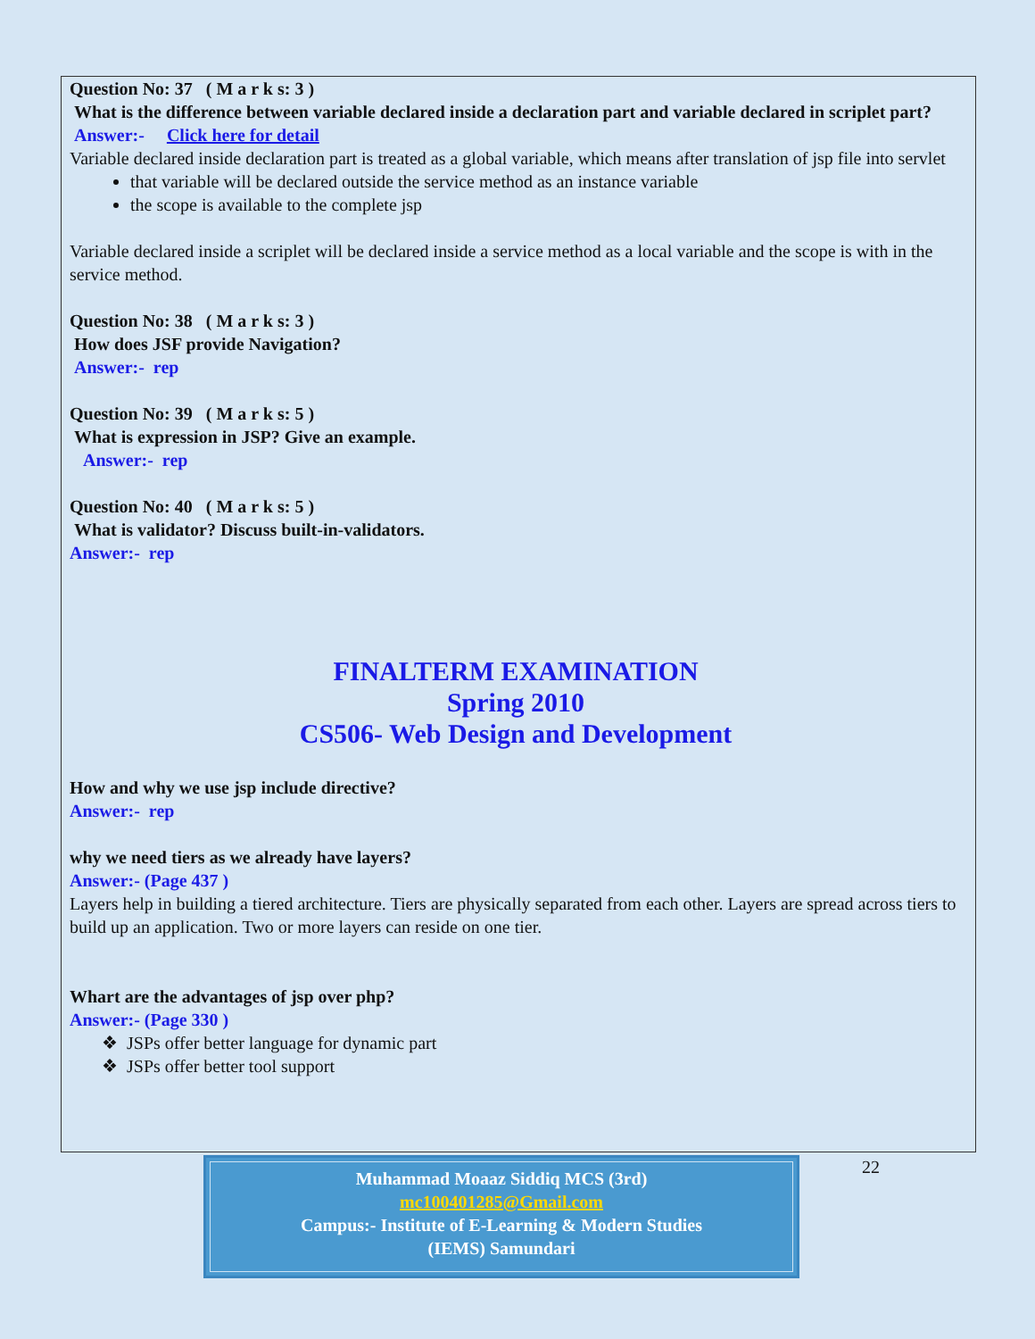Question No: 37 ( M a r k s: 3 )
What is the difference between variable declared inside a declaration part and variable declared in scriplet part?
Answer:- Click here for detail
Variable declared inside declaration part is treated as a global variable, which means after translation of jsp file into servlet
that variable will be declared outside the service method as an instance variable
the scope is available to the complete jsp
Variable declared inside a scriplet will be declared inside a service method as a local variable and the scope is with in the service method.
Question No: 38 ( M a r k s: 3 )
How does JSF provide Navigation?
Answer:- rep
Question No: 39 ( M a r k s: 5 )
What is expression in JSP? Give an example.
Answer:- rep
Question No: 40 ( M a r k s: 5 )
What is validator? Discuss built-in-validators.
Answer:- rep
FINALTERM EXAMINATION
Spring 2010
CS506- Web Design and Development
How and why we use jsp include directive?
Answer:- rep
why we need tiers as we already have layers?
Answer:- (Page 437 )
Layers help in building a tiered architecture. Tiers are physically separated from each other. Layers are spread across tiers to build up an application. Two or more layers can reside on one tier.
Whart are the advantages of jsp over php?
Answer:- (Page 330 )
❖ JSPs offer better language for dynamic part
❖ JSPs offer better tool support
Muhammad Moaaz Siddiq MCS (3rd)
mc100401285@Gmail.com
Campus:- Institute of E-Learning & Modern Studies
(IEMS) Samundari
22